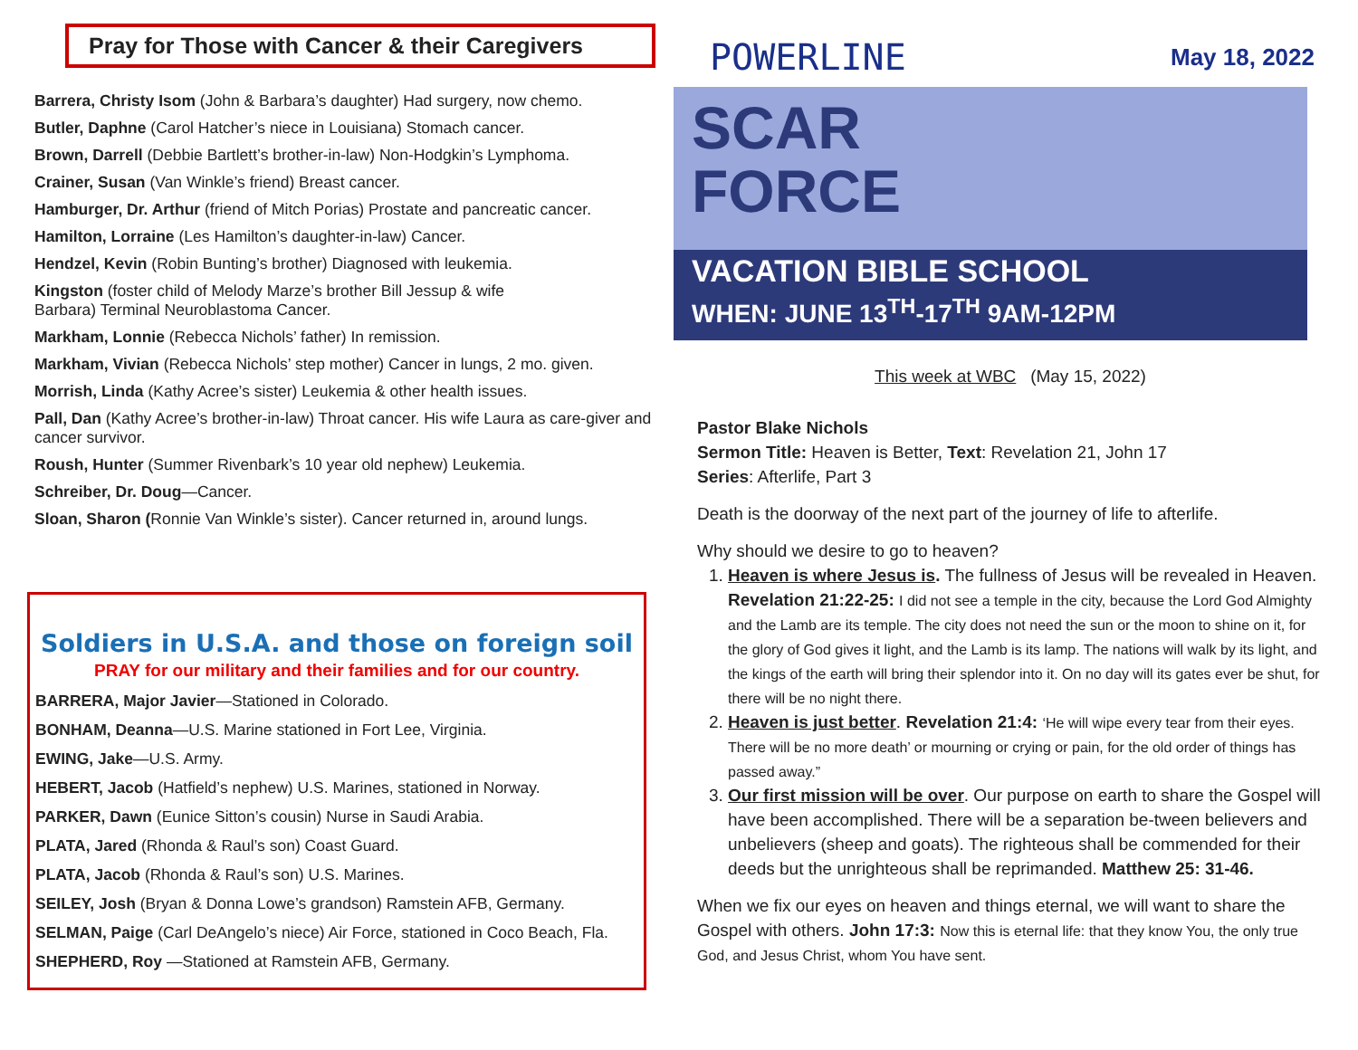Pray for Those with Cancer & their Caregivers
Barrera, Christy Isom (John & Barbara’s daughter) Had surgery, now chemo.
Butler, Daphne (Carol Hatcher’s niece in Louisiana) Stomach cancer.
Brown, Darrell (Debbie Bartlett’s brother-in-law) Non-Hodgkin’s Lymphoma.
Crainer, Susan (Van Winkle’s friend) Breast cancer.
Hamburger, Dr. Arthur (friend of Mitch Porias) Prostate and pancreatic cancer.
Hamilton, Lorraine (Les Hamilton’s daughter-in-law) Cancer.
Hendzel, Kevin (Robin Bunting’s brother) Diagnosed with leukemia.
Kingston (foster child of Melody Marze’s brother Bill Jessup & wife
Barbara) Terminal Neuroblastoma Cancer.
Markham, Lonnie (Rebecca Nichols’ father) In remission.
Markham, Vivian (Rebecca Nichols’ step mother) Cancer in lungs, 2 mo. given.
Morrish, Linda (Kathy Acree’s sister) Leukemia & other health issues.
Pall, Dan (Kathy Acree’s brother-in-law) Throat cancer. His wife Laura as care-giver and cancer survivor.
Roush, Hunter (Summer Rivenbark’s 10 year old nephew) Leukemia.
Schreiber, Dr. Doug—Cancer.
Sloan, Sharon (Ronnie Van Winkle’s sister). Cancer returned in, around lungs.
Soldiers in U.S.A. and those on foreign soil
PRAY for our military and their families and for our country.
BARRERA, Major Javier—Stationed in Colorado.
BONHAM, Deanna—U.S. Marine stationed in Fort Lee, Virginia.
EWING, Jake—U.S. Army.
HEBERT, Jacob (Hatfield’s nephew) U.S. Marines, stationed in Norway.
PARKER, Dawn (Eunice Sitton’s cousin) Nurse in Saudi Arabia.
PLATA, Jared (Rhonda & Raul’s son) Coast Guard.
PLATA, Jacob (Rhonda & Raul’s son) U.S. Marines.
SEILEY, Josh (Bryan & Donna Lowe’s grandson) Ramstein AFB, Germany.
SELMAN, Paige (Carl DeAngelo’s niece) Air Force, stationed in Coco Beach, Fla.
SHEPHERD, Roy —Stationed at Ramstein AFB, Germany.
POWERLINE May 18, 2022
SCAR
FORCE
VACATION BIBLE SCHOOL
WHEN: JUNE 13<sup>TH</sup>-17<sup>TH</sup> 9AM-12PM
This week at WBC (May 15, 2022)
Pastor Blake Nichols
Sermon Title: Heaven is Better, Text: Revelation 21, John 17
Series: Afterlife, Part 3
Death is the doorway of the next part of the journey of life to afterlife.
Why should we desire to go to heaven?
1. Heaven is where Jesus is. The fullness of Jesus will be revealed in Heaven. Revelation 21:22-25: I did not see a temple in the city, because the Lord God Almighty and the Lamb are its temple. The city does not need the sun or the moon to shine on it, for the glory of God gives it light, and the Lamb is its lamp. The nations will walk by its light, and the kings of the earth will bring their splendor into it. On no day will its gates ever be shut, for there will be no night there.
2. Heaven is just better. Revelation 21:4: ‘He will wipe every tear from their eyes. There will be no more death’ or mourning or crying or pain, for the old order of things has passed away.”
3. Our first mission will be over. Our purpose on earth to share the Gospel will have been accomplished. There will be a separation be-tween believers and unbelievers (sheep and goats). The righteous shall be commended for their deeds but the unrighteous shall be reprimanded. Matthew 25: 31-46.
When we fix our eyes on heaven and things eternal, we will want to share the Gospel with others. John 17:3: Now this is eternal life: that they know You, the only true God, and Jesus Christ, whom You have sent.